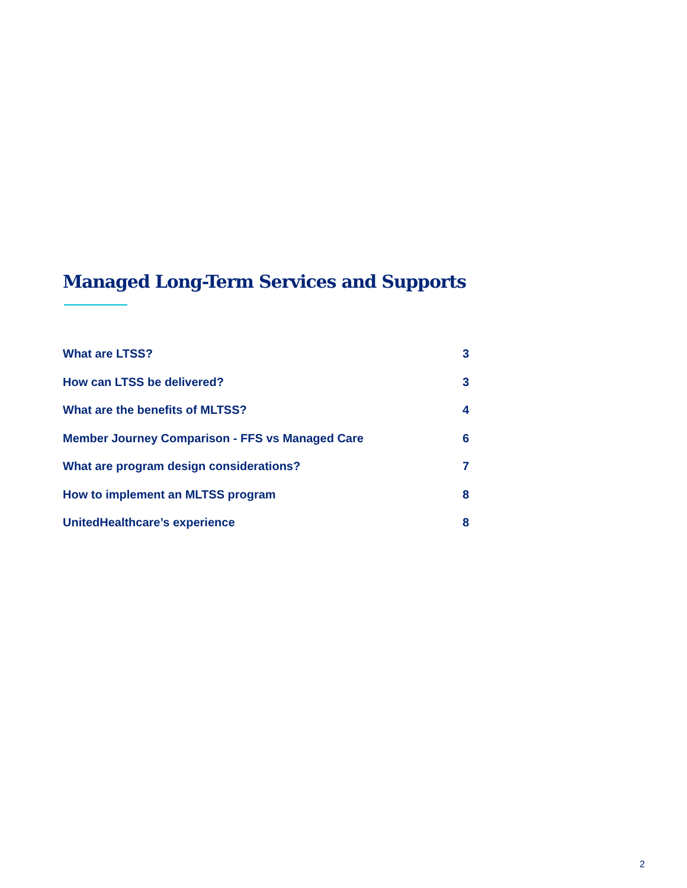Managed Long-Term Services and Supports
| What are LTSS? | 3 |
| How can LTSS be delivered? | 3 |
| What are the benefits of MLTSS? | 4 |
| Member Journey Comparison - FFS vs Managed Care | 6 |
| What are program design considerations? | 7 |
| How to implement an MLTSS program | 8 |
| UnitedHealthcare’s experience | 8 |
2